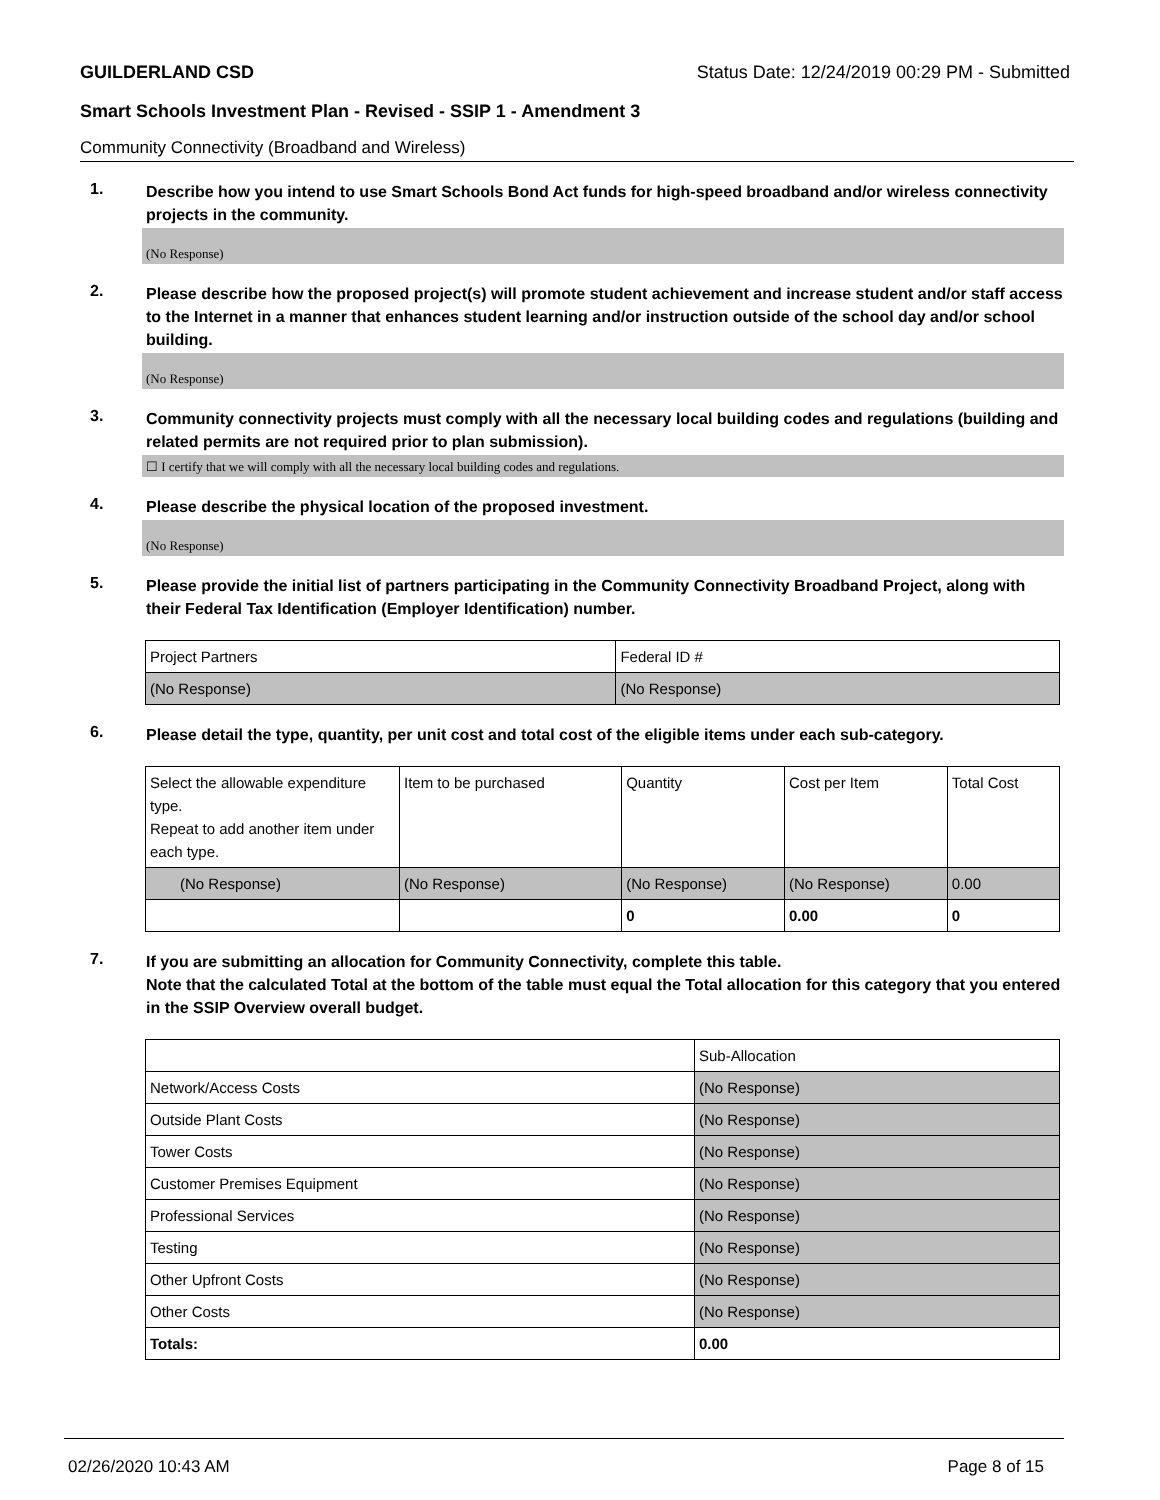GUILDERLAND CSD Status Date: 12/24/2019 00:29 PM - Submitted
Smart Schools Investment Plan - Revised - SSIP 1 - Amendment 3
Community Connectivity (Broadband and Wireless)
1.
Describe how you intend to use Smart Schools Bond Act funds for high-speed broadband and/or wireless connectivity projects in the community.
(No Response)
2.
Please describe how the proposed project(s) will promote student achievement and increase student and/or staff access to the Internet in a manner that enhances student learning and/or instruction outside of the school day and/or school building.
(No Response)
3.
Community connectivity projects must comply with all the necessary local building codes and regulations (building and related permits are not required prior to plan submission).
☐ I certify that we will comply with all the necessary local building codes and regulations.
4.
Please describe the physical location of the proposed investment.
(No Response)
5.
Please provide the initial list of partners participating in the Community Connectivity Broadband Project, along with their Federal Tax Identification (Employer Identification) number.
| Project Partners | Federal ID # |
| (No Response) | (No Response) |
6.
Please detail the type, quantity, per unit cost and total cost of the eligible items under each sub-category.
| Select the allowable expenditure type. Repeat to add another item under each type. | Item to be purchased | Quantity | Cost per Item | Total Cost |
| (No Response) | (No Response) | (No Response) | (No Response) | 0.00 |
| | | 0 | 0.00 | 0 |
7.
If you are submitting an allocation for Community Connectivity, complete this table.
Note that the calculated Total at the bottom of the table must equal the Total allocation for this category that you entered in the SSIP Overview overall budget.
| | Sub-Allocation |
| Network/Access Costs | (No Response) |
| Outside Plant Costs | (No Response) |
| Tower Costs | (No Response) |
| Customer Premises Equipment | (No Response) |
| Professional Services | (No Response) |
| Testing | (No Response) |
| Other Upfront Costs | (No Response) |
| Other Costs | (No Response) |
| Totals: | 0.00 |
02/26/2020 10:43 AM Page 8 of 15